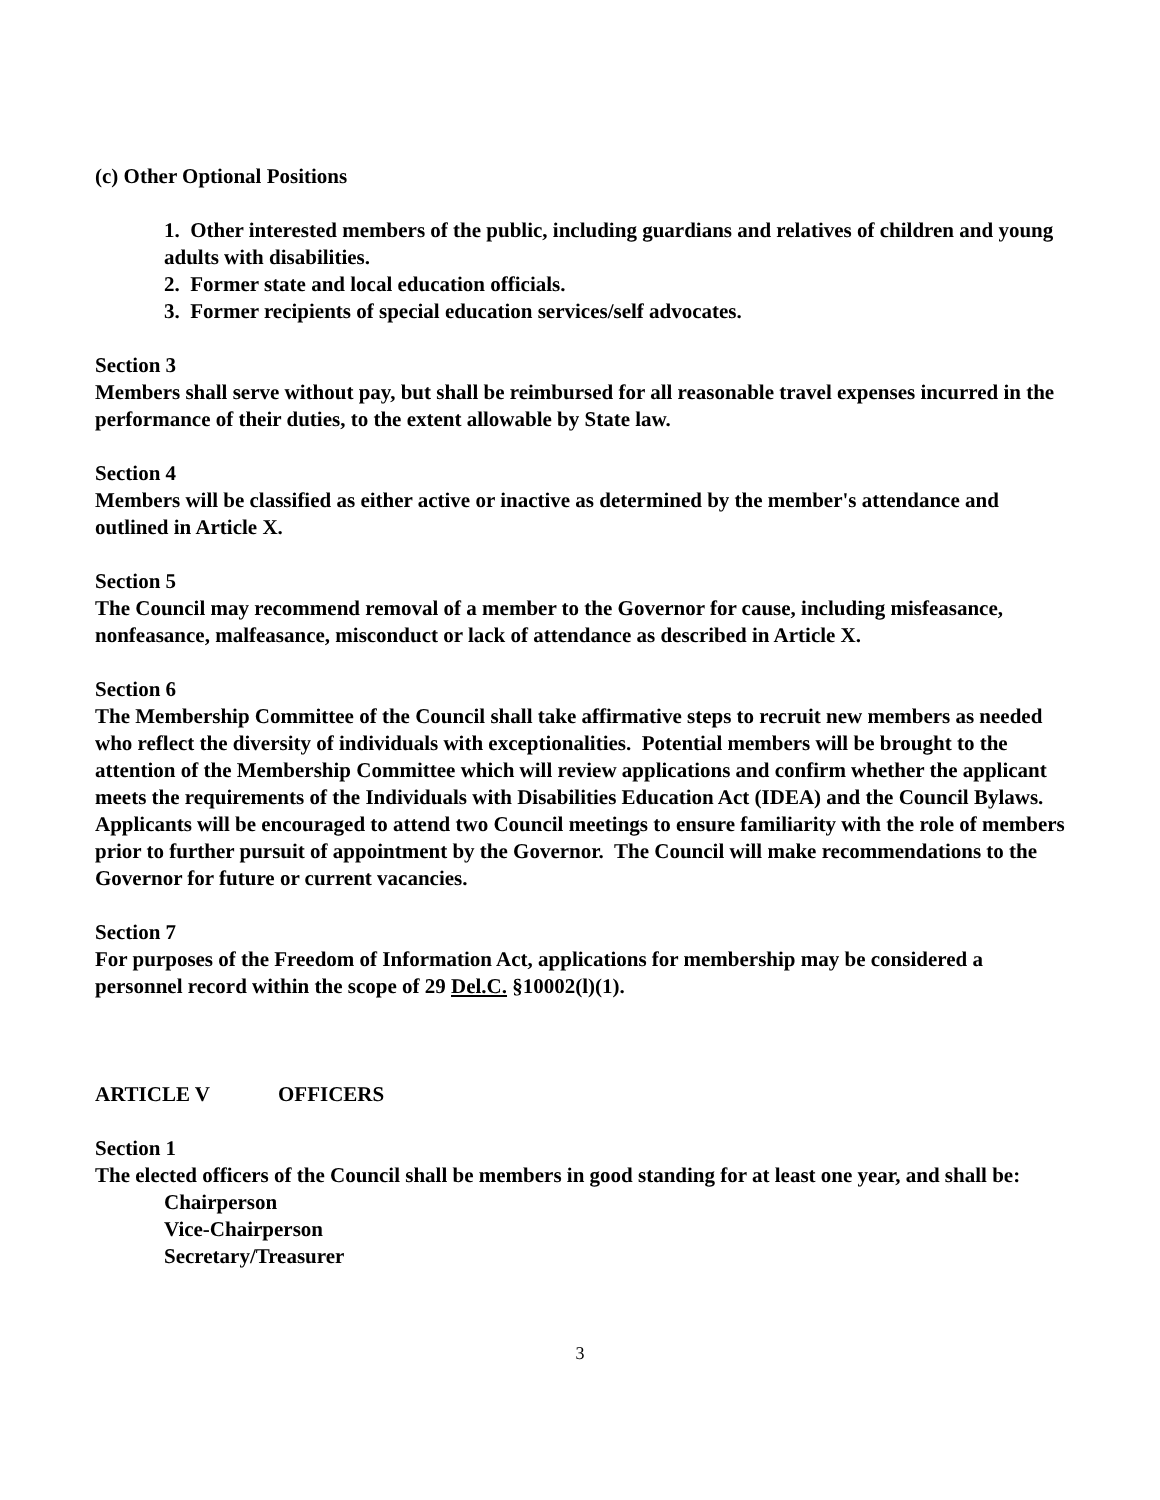(c) Other Optional Positions
1. Other interested members of the public, including guardians and relatives of children and young adults with disabilities.
2. Former state and local education officials.
3. Former recipients of special education services/self advocates.
Section 3
Members shall serve without pay, but shall be reimbursed for all reasonable travel expenses incurred in the performance of their duties, to the extent allowable by State law.
Section 4
Members will be classified as either active or inactive as determined by the member's attendance and outlined in Article X.
Section 5
The Council may recommend removal of a member to the Governor for cause, including misfeasance, nonfeasance, malfeasance, misconduct or lack of attendance as described in Article X.
Section 6
The Membership Committee of the Council shall take affirmative steps to recruit new members as needed who reflect the diversity of individuals with exceptionalities. Potential members will be brought to the attention of the Membership Committee which will review applications and confirm whether the applicant meets the requirements of the Individuals with Disabilities Education Act (IDEA) and the Council Bylaws. Applicants will be encouraged to attend two Council meetings to ensure familiarity with the role of members prior to further pursuit of appointment by the Governor. The Council will make recommendations to the Governor for future or current vacancies.
Section 7
For purposes of the Freedom of Information Act, applications for membership may be considered a personnel record within the scope of 29 Del.C. §10002(l)(1).
ARTICLE V OFFICERS
Section 1
The elected officers of the Council shall be members in good standing for at least one year, and shall be:
Chairperson
Vice-Chairperson
Secretary/Treasurer
3